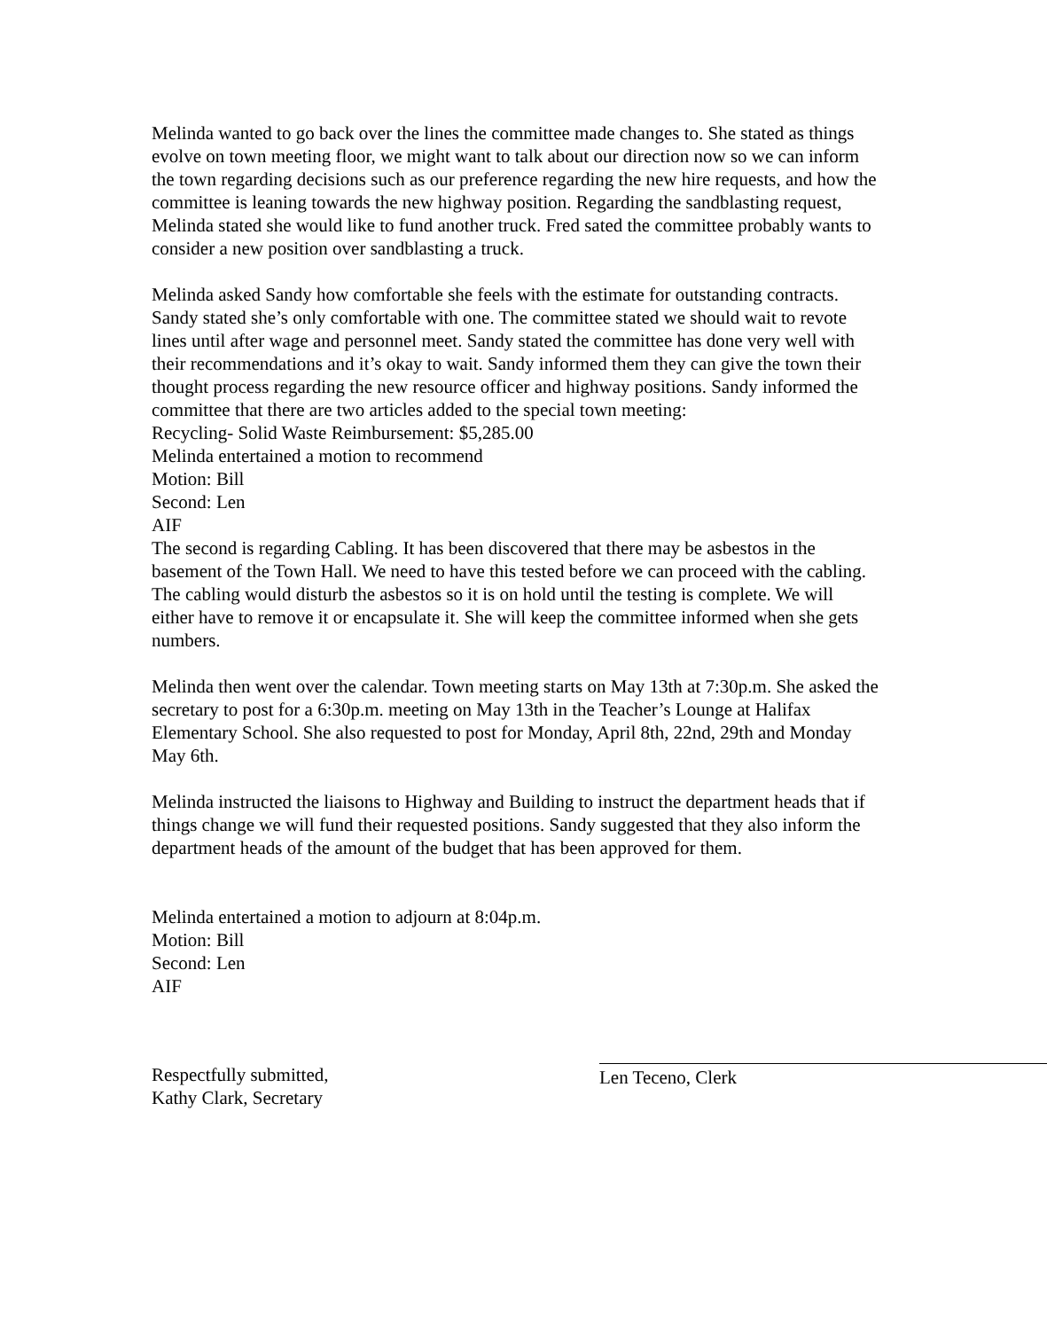Melinda wanted to go back over the lines the committee made changes to. She stated as things evolve on town meeting floor, we might want to talk about our direction now so we can inform the town regarding decisions such as our preference regarding the new hire requests, and how the committee is leaning towards the new highway position. Regarding the sandblasting request, Melinda stated she would like to fund another truck. Fred sated the committee probably wants to consider a new position over sandblasting a truck.
Melinda asked Sandy how comfortable she feels with the estimate for outstanding contracts. Sandy stated she’s only comfortable with one. The committee stated we should wait to revote lines until after wage and personnel meet. Sandy stated the committee has done very well with their recommendations and it’s okay to wait. Sandy informed them they can give the town their thought process regarding the new resource officer and highway positions. Sandy informed the committee that there are two articles added to the special town meeting:
Recycling- Solid Waste Reimbursement: $5,285.00
Melinda entertained a motion to recommend
Motion: Bill
Second: Len
AIF
The second is regarding Cabling. It has been discovered that there may be asbestos in the basement of the Town Hall. We need to have this tested before we can proceed with the cabling. The cabling would disturb the asbestos so it is on hold until the testing is complete. We will either have to remove it or encapsulate it. She will keep the committee informed when she gets numbers.
Melinda then went over the calendar. Town meeting starts on May 13th at 7:30p.m. She asked the secretary to post for a 6:30p.m. meeting on May 13th in the Teacher’s Lounge at Halifax Elementary School. She also requested to post for Monday, April 8th, 22nd, 29th and Monday May 6th.
Melinda instructed the liaisons to Highway and Building to instruct the department heads that if things change we will fund their requested positions. Sandy suggested that they also inform the department heads of the amount of the budget that has been approved for them.
Melinda entertained a motion to adjourn at 8:04p.m.
Motion: Bill
Second: Len
AIF
Respectfully submitted,
Kathy Clark, Secretary
Len Teceno, Clerk